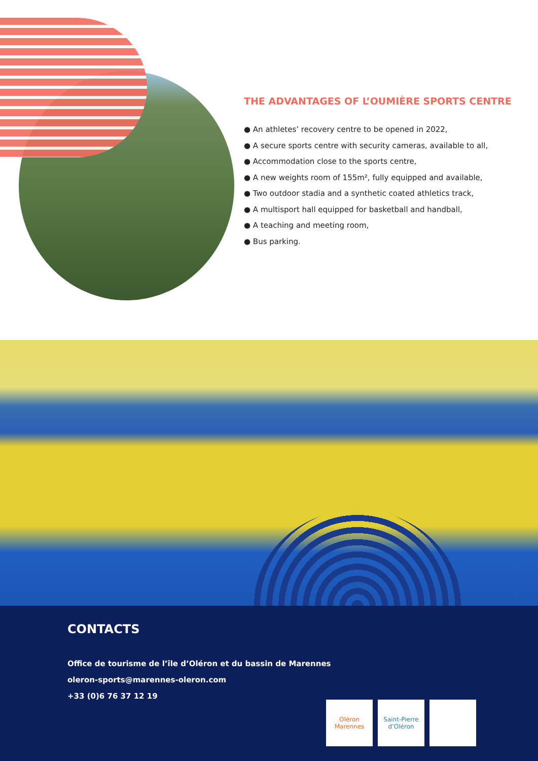THE ADVANTAGES OF L’OUMIÈRE SPORTS CENTRE
● An athletes’ recovery centre to be opened in 2022,
● A secure sports centre with security cameras, available to all,
● Accommodation close to the sports centre,
● A new weights room of 155m², fully equipped and available,
● Two outdoor stadia and a synthetic coated athletics track,
● A multisport hall equipped for basketball and handball,
● A teaching and meeting room,
● Bus parking.
CONTACTS
Office de tourisme de l’île d’Oléron et du bassin de Marennes
oleron-sports@marennes-oleron.com
+33 (0)6 76 37 12 19
Oléron Marennes
Saint-Pierre d’Oléron